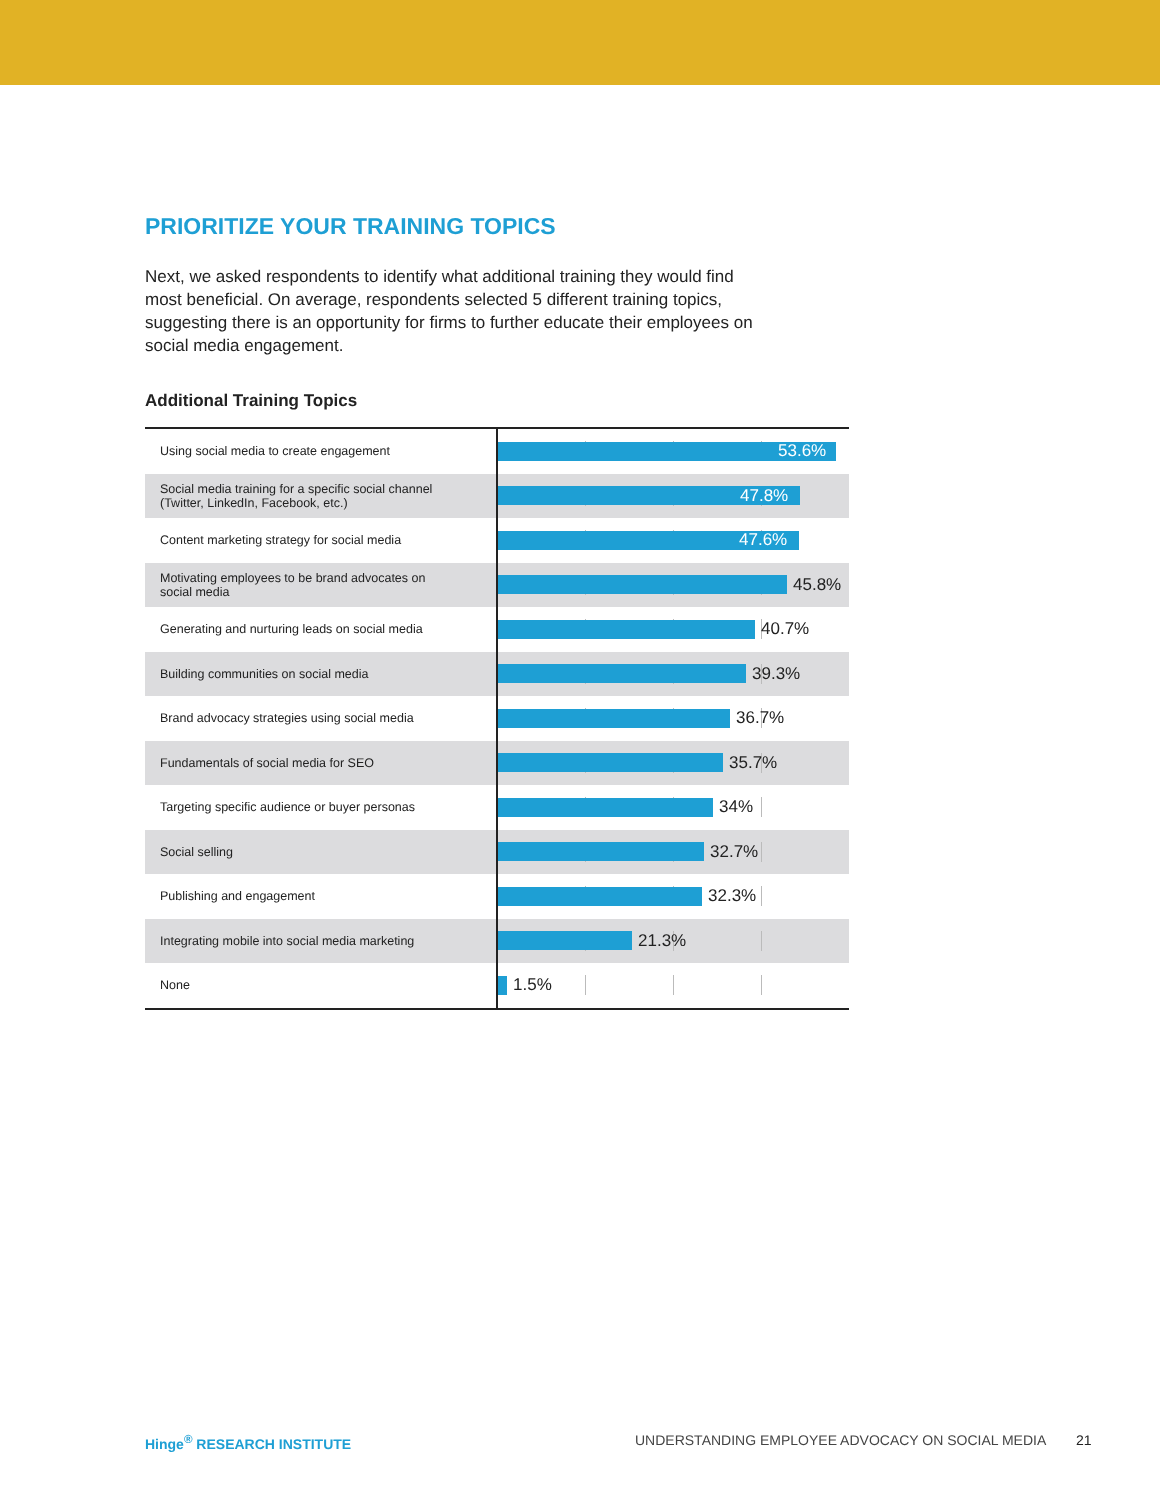PRIORITIZE YOUR TRAINING TOPICS
Next, we asked respondents to identify what additional training they would find most beneficial. On average, respondents selected 5 different training topics, suggesting there is an opportunity for firms to further educate their employees on social media engagement.
Additional Training Topics
| Using social media to create engagement | 53.6% |
| Social media training for a specific social channel (Twitter, LinkedIn, Facebook, etc.) | 47.8% |
| Content marketing strategy for social media | 47.6% |
| Motivating employees to be brand advocates on social media | 45.8% |
| Generating and nurturing leads on social media | 40.7% |
| Building communities on social media | 39.3% |
| Brand advocacy strategies using social media | 36.7% |
| Fundamentals of social media for SEO | 35.7% |
| Targeting specific audience or buyer personas | 34% |
| Social selling | 32.7% |
| Publishing and engagement | 32.3% |
| Integrating mobile into social media marketing | 21.3% |
| None | 1.5% |
Hinge<sup>®</sup> RESEARCH INSTITUTE
UNDERSTANDING EMPLOYEE ADVOCACY ON SOCIAL MEDIA
21